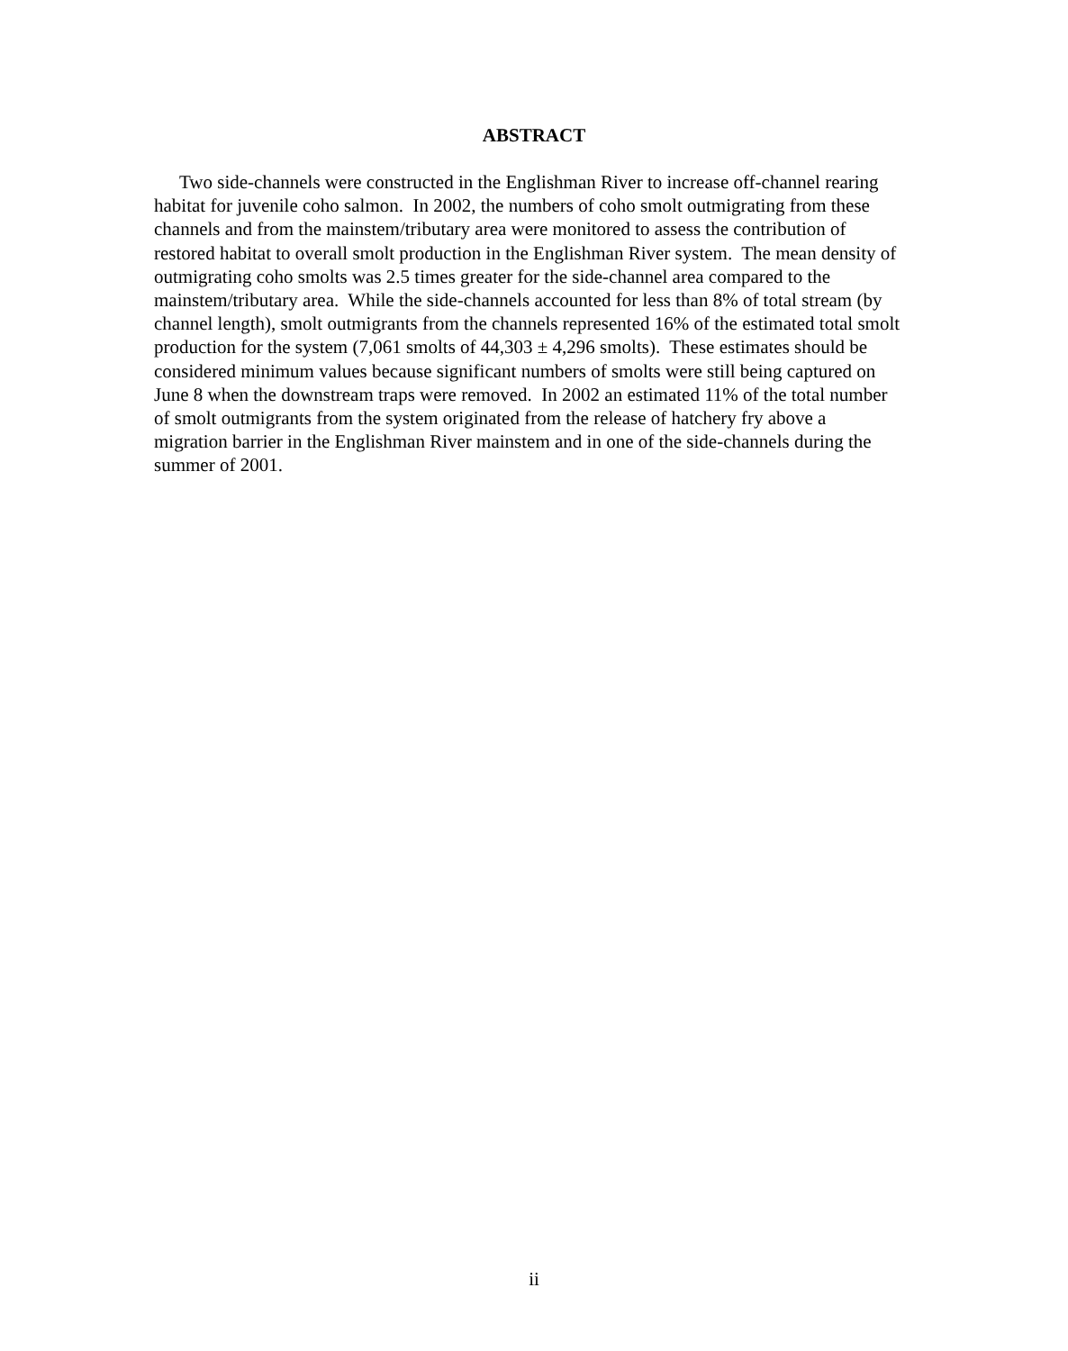ABSTRACT
Two side-channels were constructed in the Englishman River to increase off-channel rearing habitat for juvenile coho salmon. In 2002, the numbers of coho smolt outmigrating from these channels and from the mainstem/tributary area were monitored to assess the contribution of restored habitat to overall smolt production in the Englishman River system. The mean density of outmigrating coho smolts was 2.5 times greater for the side-channel area compared to the mainstem/tributary area. While the side-channels accounted for less than 8% of total stream (by channel length), smolt outmigrants from the channels represented 16% of the estimated total smolt production for the system (7,061 smolts of 44,303 ± 4,296 smolts). These estimates should be considered minimum values because significant numbers of smolts were still being captured on June 8 when the downstream traps were removed. In 2002 an estimated 11% of the total number of smolt outmigrants from the system originated from the release of hatchery fry above a migration barrier in the Englishman River mainstem and in one of the side-channels during the summer of 2001.
ii